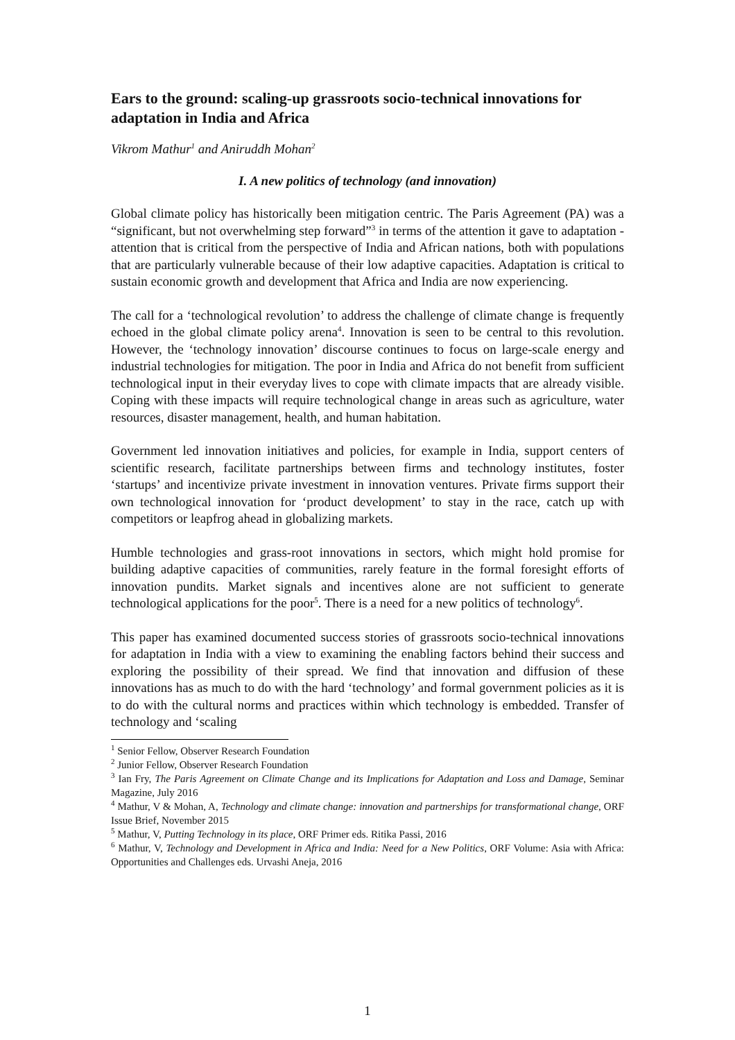Ears to the ground: scaling-up grassroots socio-technical innovations for adaptation in India and Africa
Vikrom Mathur<sup>1</sup> and Aniruddh Mohan<sup>2</sup>
I. A new politics of technology (and innovation)
Global climate policy has historically been mitigation centric. The Paris Agreement (PA) was a “significant, but not overwhelming step forward”<sup>3</sup> in terms of the attention it gave to adaptation - attention that is critical from the perspective of India and African nations, both with populations that are particularly vulnerable because of their low adaptive capacities. Adaptation is critical to sustain economic growth and development that Africa and India are now experiencing.
The call for a ‘technological revolution’ to address the challenge of climate change is frequently echoed in the global climate policy arena<sup>4</sup>. Innovation is seen to be central to this revolution. However, the ‘technology innovation’ discourse continues to focus on large-scale energy and industrial technologies for mitigation. The poor in India and Africa do not benefit from sufficient technological input in their everyday lives to cope with climate impacts that are already visible. Coping with these impacts will require technological change in areas such as agriculture, water resources, disaster management, health, and human habitation.
Government led innovation initiatives and policies, for example in India, support centers of scientific research, facilitate partnerships between firms and technology institutes, foster ‘startups’ and incentivize private investment in innovation ventures. Private firms support their own technological innovation for ‘product development’ to stay in the race, catch up with competitors or leapfrog ahead in globalizing markets.
Humble technologies and grass-root innovations in sectors, which might hold promise for building adaptive capacities of communities, rarely feature in the formal foresight efforts of innovation pundits. Market signals and incentives alone are not sufficient to generate technological applications for the poor<sup>5</sup>. There is a need for a new politics of technology<sup>6</sup>.
This paper has examined documented success stories of grassroots socio-technical innovations for adaptation in India with a view to examining the enabling factors behind their success and exploring the possibility of their spread. We find that innovation and diffusion of these innovations has as much to do with the hard ‘technology’ and formal government policies as it is to do with the cultural norms and practices within which technology is embedded. Transfer of technology and ‘scaling
<sup>1</sup> Senior Fellow, Observer Research Foundation
<sup>2</sup> Junior Fellow, Observer Research Foundation
<sup>3</sup> Ian Fry, The Paris Agreement on Climate Change and its Implications for Adaptation and Loss and Damage, Seminar Magazine, July 2016
<sup>4</sup> Mathur, V & Mohan, A, Technology and climate change: innovation and partnerships for transformational change, ORF Issue Brief, November 2015
<sup>5</sup> Mathur, V, Putting Technology in its place, ORF Primer eds. Ritika Passi, 2016
<sup>6</sup> Mathur, V, Technology and Development in Africa and India: Need for a New Politics, ORF Volume: Asia with Africa: Opportunities and Challenges eds. Urvashi Aneja, 2016
1